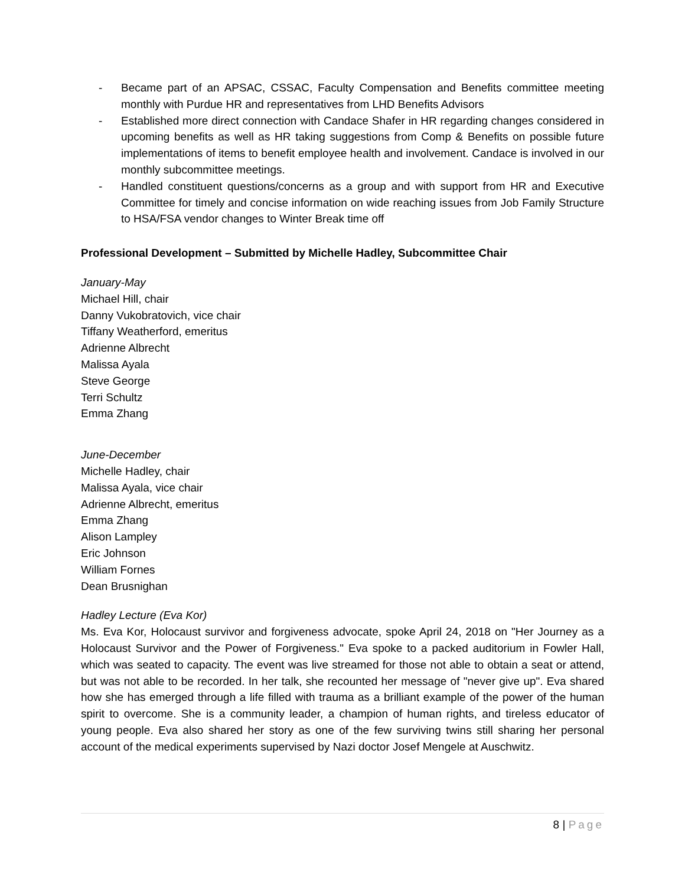- Became part of an APSAC, CSSAC, Faculty Compensation and Benefits committee meeting monthly with Purdue HR and representatives from LHD Benefits Advisors
- Established more direct connection with Candace Shafer in HR regarding changes considered in upcoming benefits as well as HR taking suggestions from Comp & Benefits on possible future implementations of items to benefit employee health and involvement. Candace is involved in our monthly subcommittee meetings.
- Handled constituent questions/concerns as a group and with support from HR and Executive Committee for timely and concise information on wide reaching issues from Job Family Structure to HSA/FSA vendor changes to Winter Break time off
Professional Development – Submitted by Michelle Hadley, Subcommittee Chair
January-May
Michael Hill, chair
Danny Vukobratovich, vice chair
Tiffany Weatherford, emeritus
Adrienne Albrecht
Malissa Ayala
Steve George
Terri Schultz
Emma Zhang
June-December
Michelle Hadley, chair
Malissa Ayala, vice chair
Adrienne Albrecht, emeritus
Emma Zhang
Alison Lampley
Eric Johnson
William Fornes
Dean Brusnighan
Hadley Lecture (Eva Kor)
Ms. Eva Kor, Holocaust survivor and forgiveness advocate, spoke April 24, 2018 on "Her Journey as a Holocaust Survivor and the Power of Forgiveness." Eva spoke to a packed auditorium in Fowler Hall, which was seated to capacity. The event was live streamed for those not able to obtain a seat or attend, but was not able to be recorded. In her talk, she recounted her message of "never give up". Eva shared how she has emerged through a life filled with trauma as a brilliant example of the power of the human spirit to overcome. She is a community leader, a champion of human rights, and tireless educator of young people. Eva also shared her story as one of the few surviving twins still sharing her personal account of the medical experiments supervised by Nazi doctor Josef Mengele at Auschwitz.
8 | Page